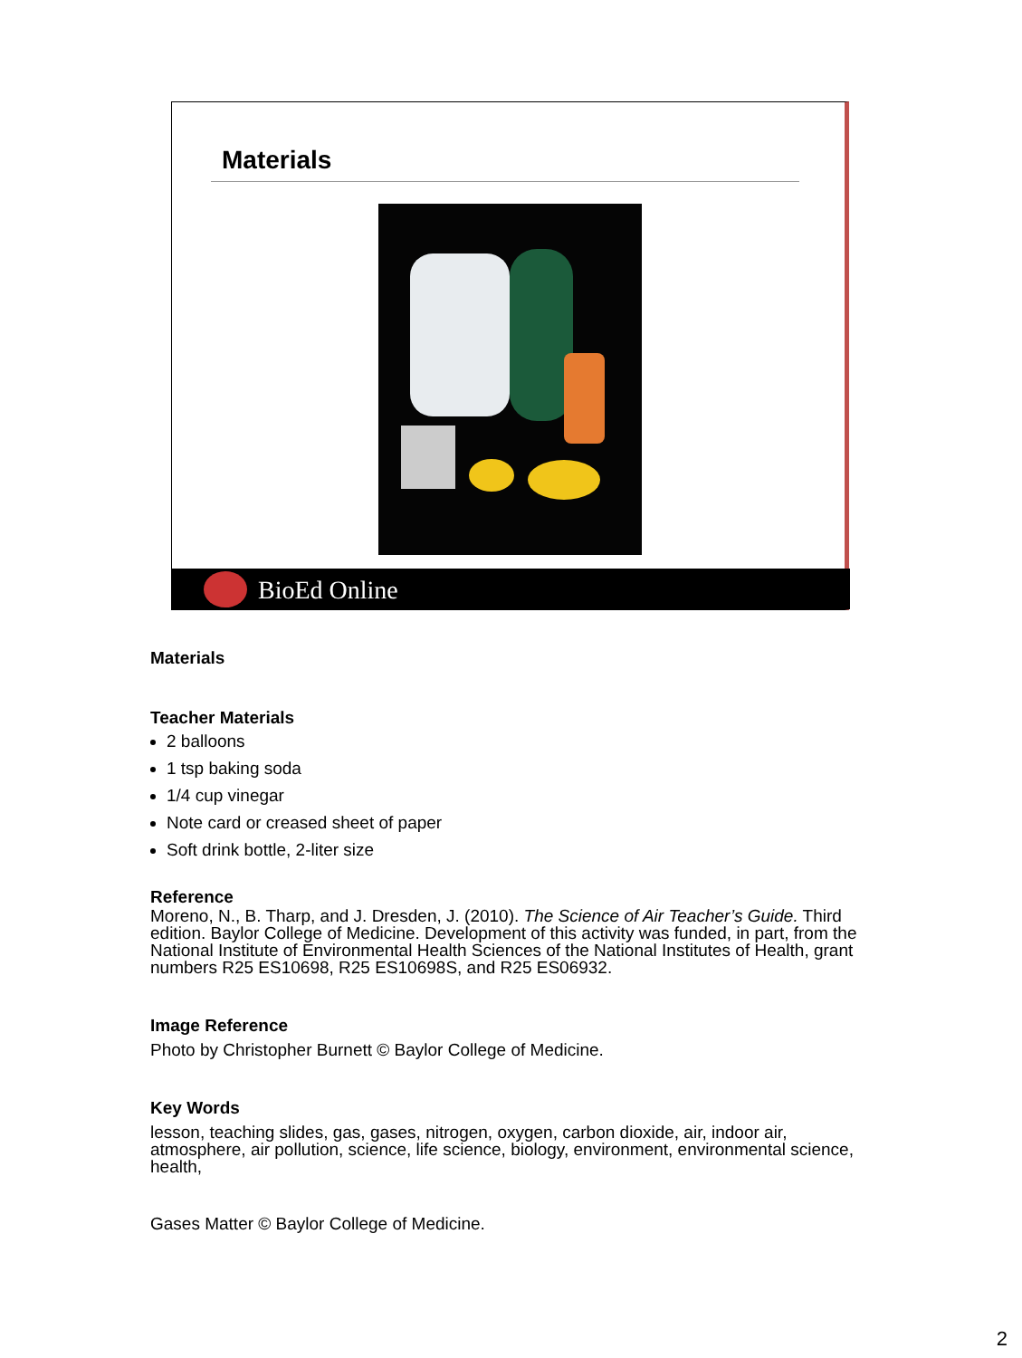Materials
BioEd Online
Materials
Teacher Materials
2 balloons
1 tsp baking soda
1/4 cup vinegar
Note card or creased sheet of paper
Soft drink bottle, 2-liter size
Reference
Moreno, N., B. Tharp, and J. Dresden, J. (2010). The Science of Air Teacher’s Guide. Third edition. Baylor College of Medicine. Development of this activity was funded, in part, from the National Institute of Environmental Health Sciences of the National Institutes of Health, grant numbers R25 ES10698, R25 ES10698S, and R25 ES06932.
Image Reference
Photo by Christopher Burnett © Baylor College of Medicine.
Key Words
lesson, teaching slides, gas, gases, nitrogen, oxygen, carbon dioxide, air, indoor air, atmosphere, air pollution, science, life science, biology, environment, environmental science, health,
Gases Matter © Baylor College of Medicine.
2